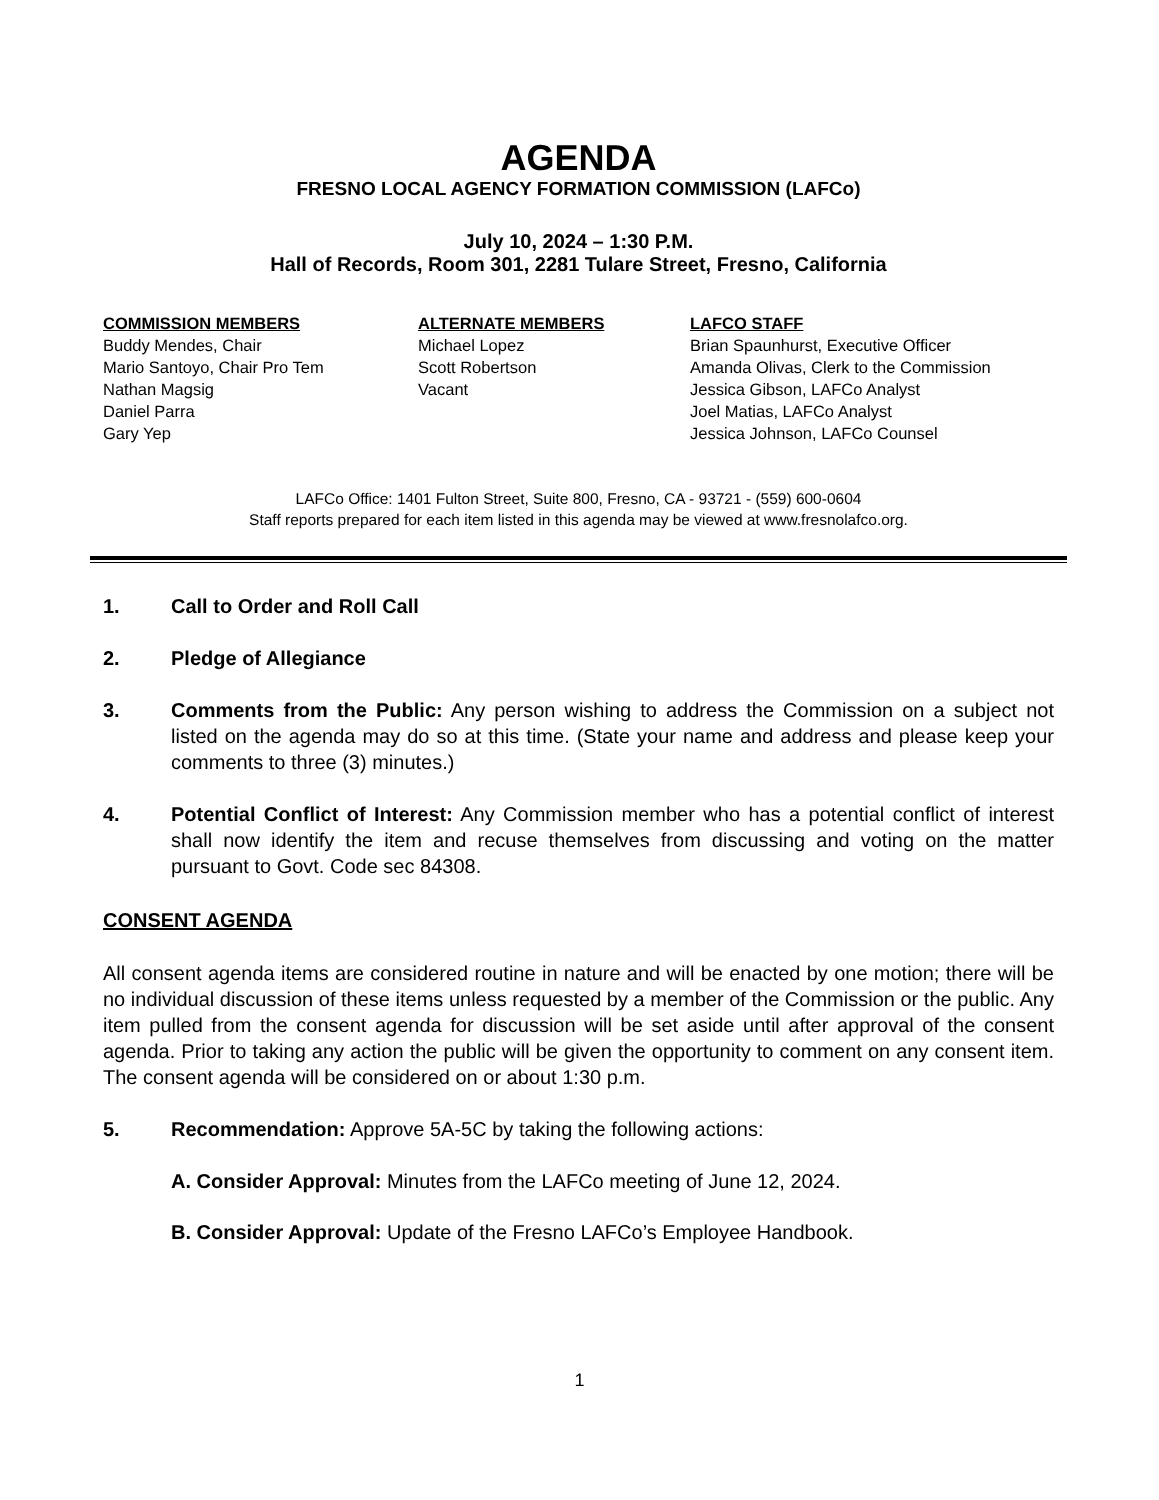AGENDA
FRESNO LOCAL AGENCY FORMATION COMMISSION (LAFCo)
July 10, 2024 – 1:30 P.M.
Hall of Records, Room 301, 2281 Tulare Street, Fresno, California
COMMISSION MEMBERS
Buddy Mendes, Chair
Mario Santoyo, Chair Pro Tem
Nathan Magsig
Daniel Parra
Gary Yep
ALTERNATE MEMBERS
Michael Lopez
Scott Robertson
Vacant
LAFCO STAFF
Brian Spaunhurst, Executive Officer
Amanda Olivas, Clerk to the Commission
Jessica Gibson, LAFCo Analyst
Joel Matias, LAFCo Analyst
Jessica Johnson, LAFCo Counsel
LAFCo Office: 1401 Fulton Street, Suite 800, Fresno, CA - 93721 - (559) 600-0604
Staff reports prepared for each item listed in this agenda may be viewed at www.fresnolafco.org.
1. Call to Order and Roll Call
2. Pledge of Allegiance
3. Comments from the Public: Any person wishing to address the Commission on a subject not listed on the agenda may do so at this time. (State your name and address and please keep your comments to three (3) minutes.)
4. Potential Conflict of Interest: Any Commission member who has a potential conflict of interest shall now identify the item and recuse themselves from discussing and voting on the matter pursuant to Govt. Code sec 84308.
CONSENT AGENDA
All consent agenda items are considered routine in nature and will be enacted by one motion; there will be no individual discussion of these items unless requested by a member of the Commission or the public. Any item pulled from the consent agenda for discussion will be set aside until after approval of the consent agenda. Prior to taking any action the public will be given the opportunity to comment on any consent item. The consent agenda will be considered on or about 1:30 p.m.
5. Recommendation: Approve 5A-5C by taking the following actions:
A. Consider Approval: Minutes from the LAFCo meeting of June 12, 2024.
B. Consider Approval: Update of the Fresno LAFCo’s Employee Handbook.
1